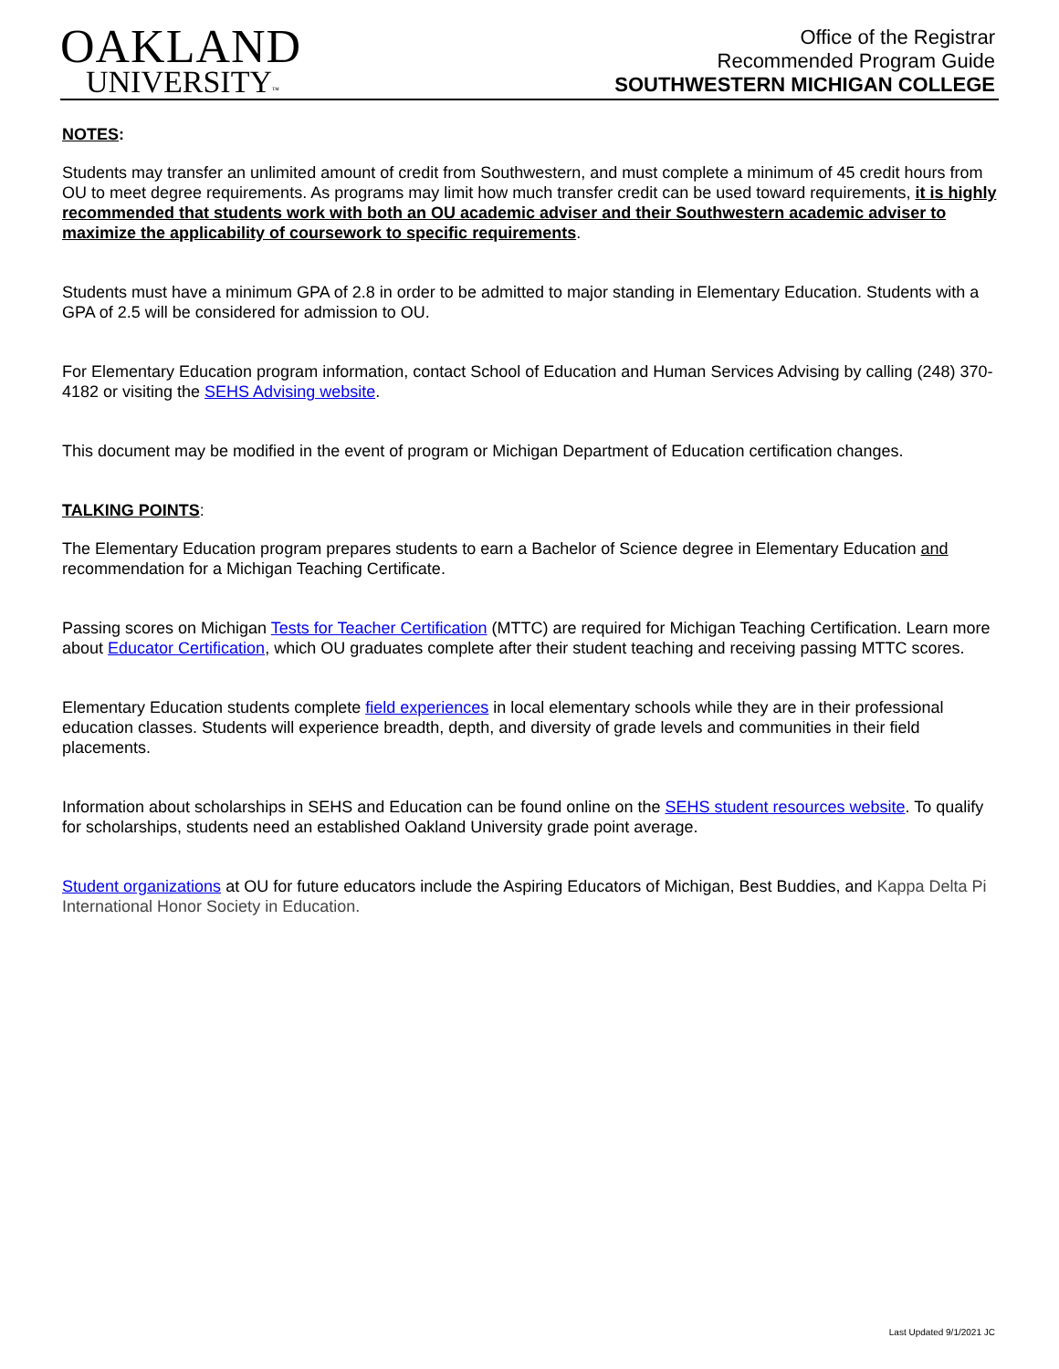OAKLAND
UNIVERSITY™
Office of the Registrar
Recommended Program Guide
SOUTHWESTERN MICHIGAN COLLEGE
NOTES:
Students may transfer an unlimited amount of credit from Southwestern, and must complete a minimum of 45 credit hours from OU to meet degree requirements. As programs may limit how much transfer credit can be used toward requirements, it is highly recommended that students work with both an OU academic adviser and their Southwestern academic adviser to maximize the applicability of coursework to specific requirements.
Students must have a minimum GPA of 2.8 in order to be admitted to major standing in Elementary Education. Students with a GPA of 2.5 will be considered for admission to OU.
For Elementary Education program information, contact School of Education and Human Services Advising by calling (248) 370-4182 or visiting the SEHS Advising website.
This document may be modified in the event of program or Michigan Department of Education certification changes.
TALKING POINTS:
The Elementary Education program prepares students to earn a Bachelor of Science degree in Elementary Education and recommendation for a Michigan Teaching Certificate.
Passing scores on Michigan Tests for Teacher Certification (MTTC) are required for Michigan Teaching Certification. Learn more about Educator Certification, which OU graduates complete after their student teaching and receiving passing MTTC scores.
Elementary Education students complete field experiences in local elementary schools while they are in their professional education classes. Students will experience breadth, depth, and diversity of grade levels and communities in their field placements.
Information about scholarships in SEHS and Education can be found online on the SEHS student resources website. To qualify for scholarships, students need an established Oakland University grade point average.
Student organizations at OU for future educators include the Aspiring Educators of Michigan, Best Buddies, and Kappa Delta Pi International Honor Society in Education.
Last Updated 9/1/2021 JC